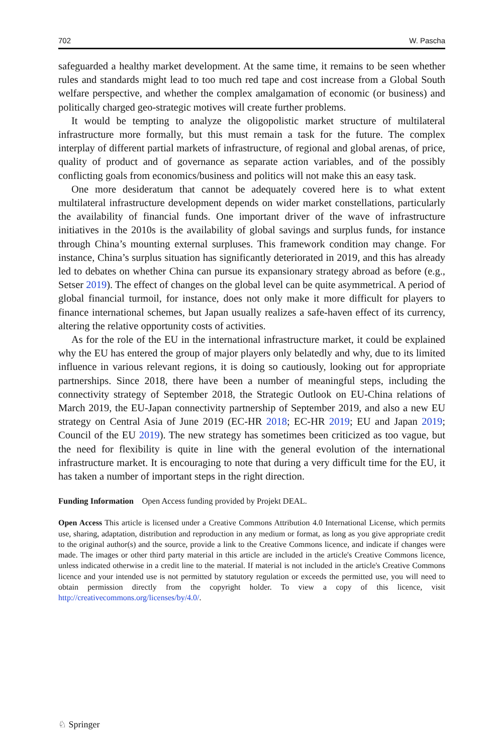702 W. Pascha
safeguarded a healthy market development. At the same time, it remains to be seen whether rules and standards might lead to too much red tape and cost increase from a Global South welfare perspective, and whether the complex amalgamation of economic (or business) and politically charged geo-strategic motives will create further problems.
It would be tempting to analyze the oligopolistic market structure of multilateral infrastructure more formally, but this must remain a task for the future. The complex interplay of different partial markets of infrastructure, of regional and global arenas, of price, quality of product and of governance as separate action variables, and of the possibly conflicting goals from economics/business and politics will not make this an easy task.
One more desideratum that cannot be adequately covered here is to what extent multilateral infrastructure development depends on wider market constellations, particularly the availability of financial funds. One important driver of the wave of infrastructure initiatives in the 2010s is the availability of global savings and surplus funds, for instance through China’s mounting external surpluses. This framework condition may change. For instance, China’s surplus situation has significantly deteriorated in 2019, and this has already led to debates on whether China can pursue its expansionary strategy abroad as before (e.g., Setser 2019). The effect of changes on the global level can be quite asymmetrical. A period of global financial turmoil, for instance, does not only make it more difficult for players to finance international schemes, but Japan usually realizes a safe-haven effect of its currency, altering the relative opportunity costs of activities.
As for the role of the EU in the international infrastructure market, it could be explained why the EU has entered the group of major players only belatedly and why, due to its limited influence in various relevant regions, it is doing so cautiously, looking out for appropriate partnerships. Since 2018, there have been a number of meaningful steps, including the connectivity strategy of September 2018, the Strategic Outlook on EU-China relations of March 2019, the EU-Japan connectivity partnership of September 2019, and also a new EU strategy on Central Asia of June 2019 (EC-HR 2018; EC-HR 2019; EU and Japan 2019; Council of the EU 2019). The new strategy has sometimes been criticized as too vague, but the need for flexibility is quite in line with the general evolution of the international infrastructure market. It is encouraging to note that during a very difficult time for the EU, it has taken a number of important steps in the right direction.
Funding Information Open Access funding provided by Projekt DEAL.
Open Access This article is licensed under a Creative Commons Attribution 4.0 International License, which permits use, sharing, adaptation, distribution and reproduction in any medium or format, as long as you give appropriate credit to the original author(s) and the source, provide a link to the Creative Commons licence, and indicate if changes were made. The images or other third party material in this article are included in the article's Creative Commons licence, unless indicated otherwise in a credit line to the material. If material is not included in the article's Creative Commons licence and your intended use is not permitted by statutory regulation or exceeds the permitted use, you will need to obtain permission directly from the copyright holder. To view a copy of this licence, visit http://creativecommons.org/licenses/by/4.0/.
♘ Springer